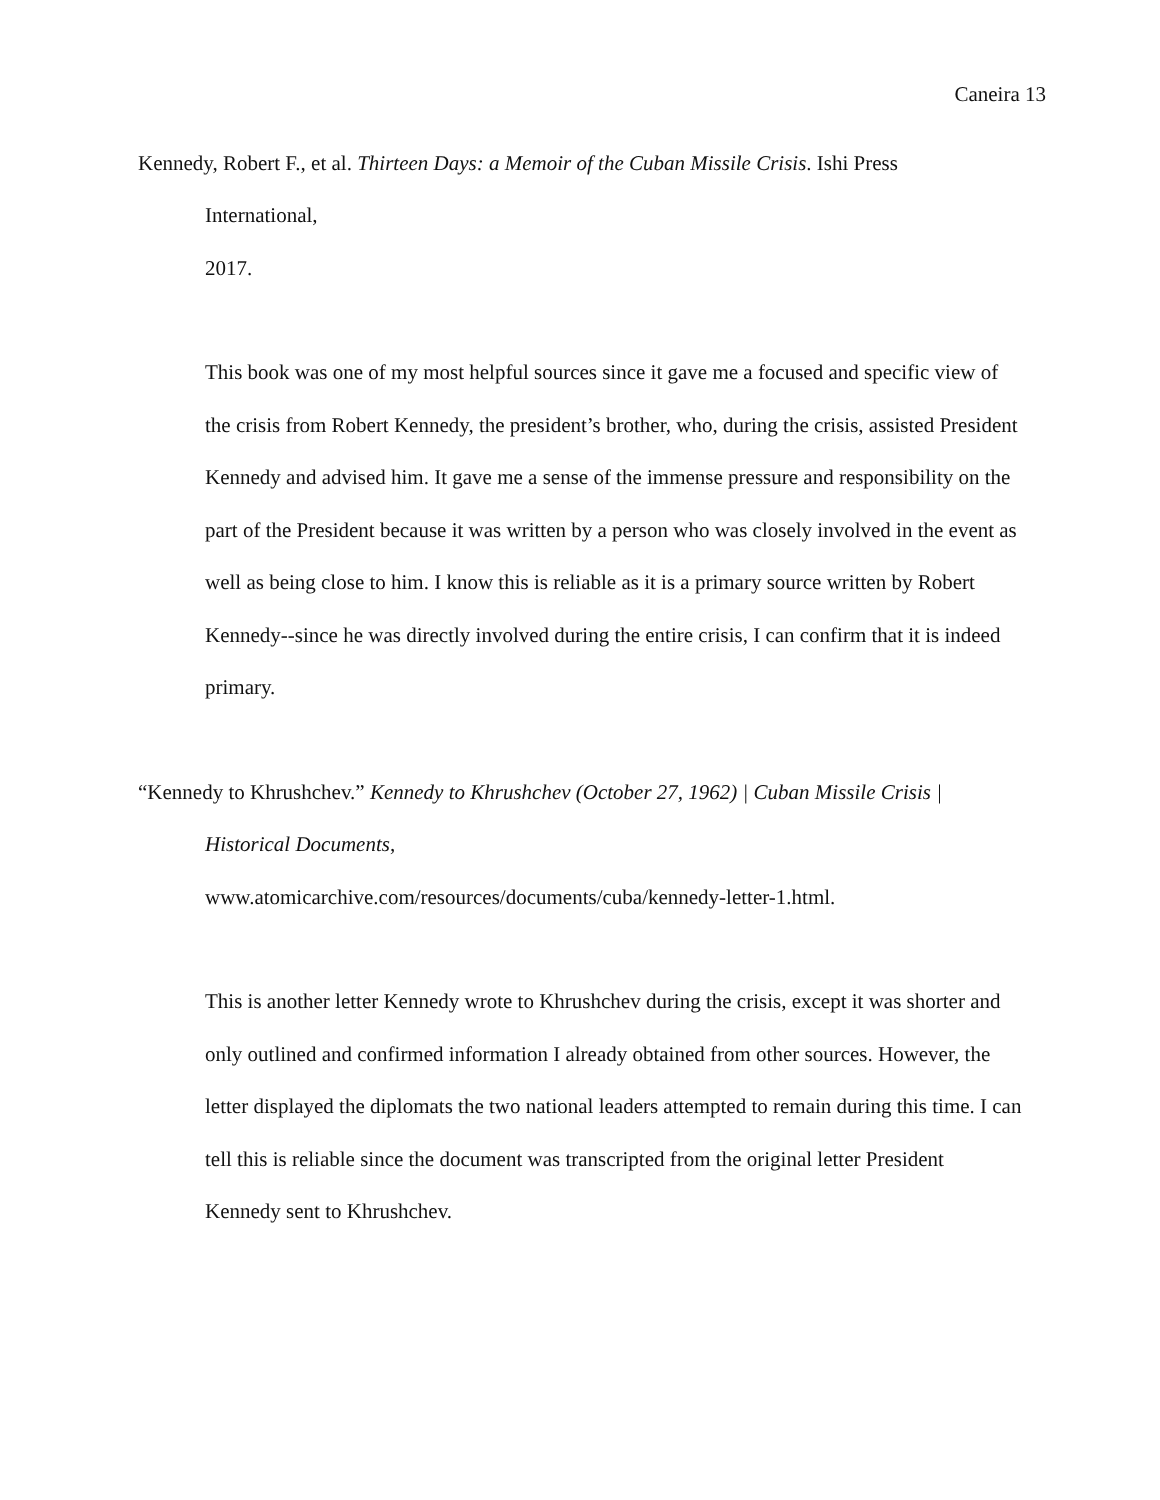Caneira 13
Kennedy, Robert F., et al. Thirteen Days: a Memoir of the Cuban Missile Crisis. Ishi Press
International,
2017.
This book was one of my most helpful sources since it gave me a focused and specific view of the crisis from Robert Kennedy, the president’s brother, who, during the crisis, assisted President Kennedy and advised him. It gave me a sense of the immense pressure and responsibility on the part of the President because it was written by a person who was closely involved in the event as well as being close to him. I know this is reliable as it is a primary source written by Robert Kennedy--since he was directly involved during the entire crisis, I can confirm that it is indeed primary.
“Kennedy to Khrushchev.” Kennedy to Khrushchev (October 27, 1962) | Cuban Missile Crisis |
Historical Documents,
www.atomicarchive.com/resources/documents/cuba/kennedy-letter-1.html.
This is another letter Kennedy wrote to Khrushchev during the crisis, except it was shorter and only outlined and confirmed information I already obtained from other sources. However, the letter displayed the diplomats the two national leaders attempted to remain during this time. I can tell this is reliable since the document was transcripted from the original letter President Kennedy sent to Khrushchev.